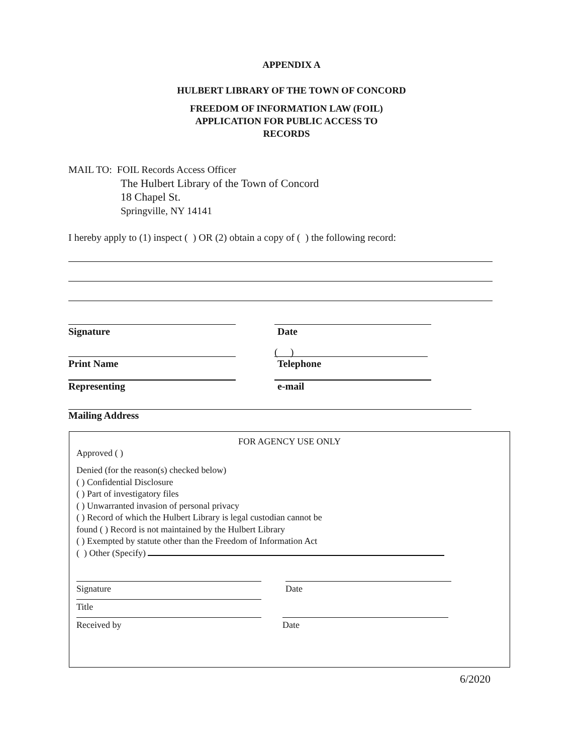APPENDIX A
HULBERT LIBRARY OF THE TOWN OF CONCORD
FREEDOM OF INFORMATION LAW (FOIL)
APPLICATION FOR PUBLIC ACCESS TO
RECORDS
MAIL TO: FOIL Records Access Officer
The Hulbert Library of the Town of Concord
18 Chapel St.
Springville, NY 14141
I hereby apply to (1) inspect ( ) OR (2) obtain a copy of ( ) the following record:
Signature Date
( )
Print Name Telephone
Representing e-mail
Mailing Address
FOR AGENCY USE ONLY
Approved ( )
Denied (for the reason(s) checked below)
( ) Confidential Disclosure
( ) Part of investigatory files
( ) Unwarranted invasion of personal privacy
( ) Record of which the Hulbert Library is legal custodian cannot be
found ( ) Record is not maintained by the Hulbert Library
( ) Exempted by statute other than the Freedom of Information Act
( ) Other (Specify)
Signature Date
Title
Received by Date
6/2020